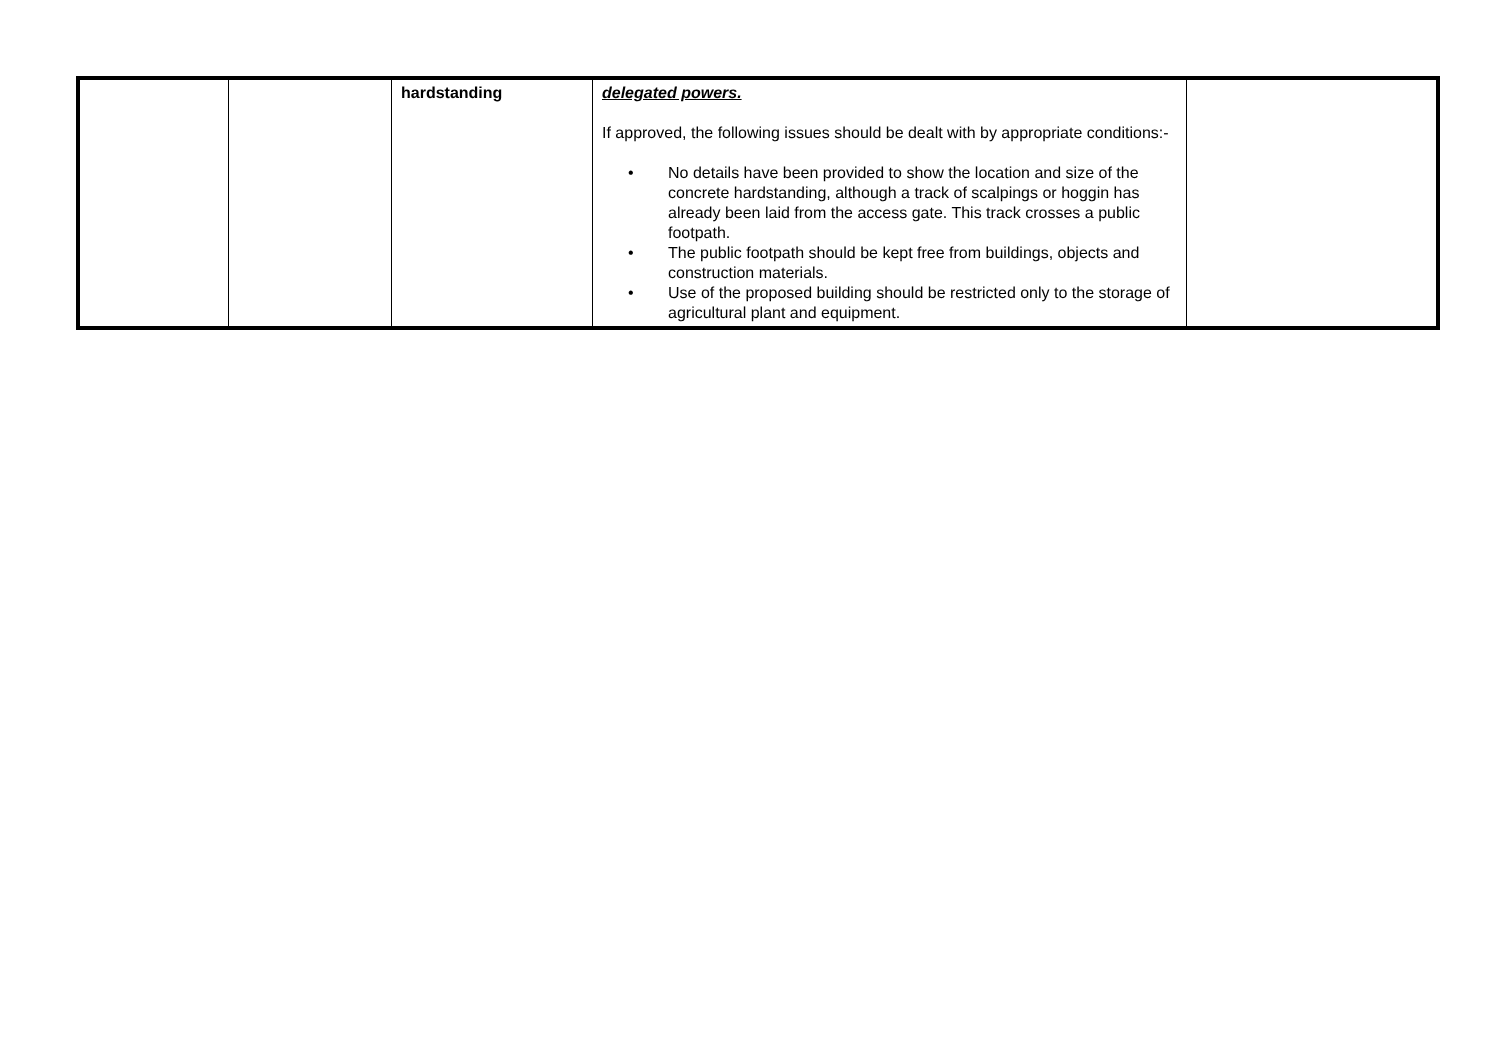| | | hardstanding | delegated powers. If approved, the following issues should be dealt with by appropriate conditions:- • No details have been provided to show the location and size of the concrete hardstanding, although a track of scalpings or hoggin has already been laid from the access gate. This track crosses a public footpath. • The public footpath should be kept free from buildings, objects and construction materials. • Use of the proposed building should be restricted only to the storage of agricultural plant and equipment. | |